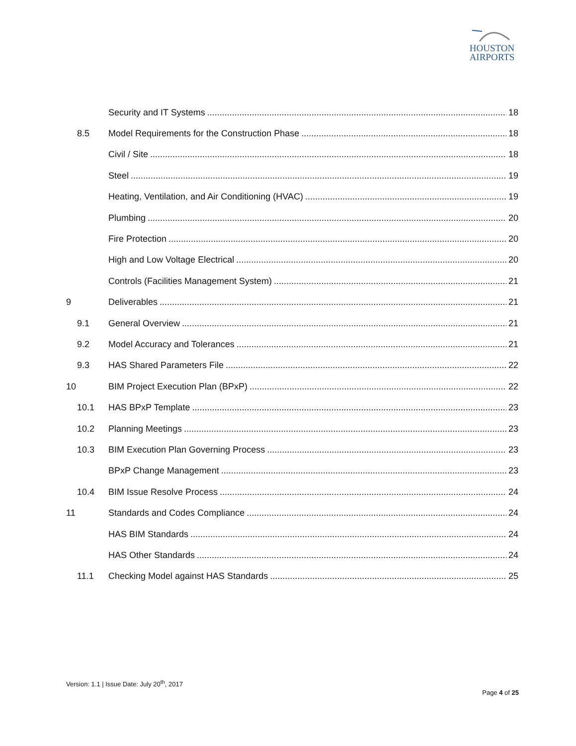HOUSTON
AIRPORTS
Security and IT Systems 18
8.5 Model Requirements for the Construction Phase 18
Civil / Site 18
Steel 19
Heating, Ventilation, and Air Conditioning (HVAC) 19
Plumbing 20
Fire Protection 20
High and Low Voltage Electrical 20
Controls (Facilities Management System) 21
9 Deliverables 21
9.1 General Overview 21
9.2 Model Accuracy and Tolerances 21
9.3 HAS Shared Parameters File 22
10 BIM Project Execution Plan (BPxP) 22
10.1 HAS BPxP Template 23
10.2 Planning Meetings 23
10.3 BIM Execution Plan Governing Process 23
BPxP Change Management 23
10.4 BIM Issue Resolve Process 24
11 Standards and Codes Compliance 24
HAS BIM Standards 24
HAS Other Standards 24
11.1 Checking Model against HAS Standards 25
Version: 1.1 | Issue Date: July 20<sup>th</sup>, 2017
Page 4 of 25